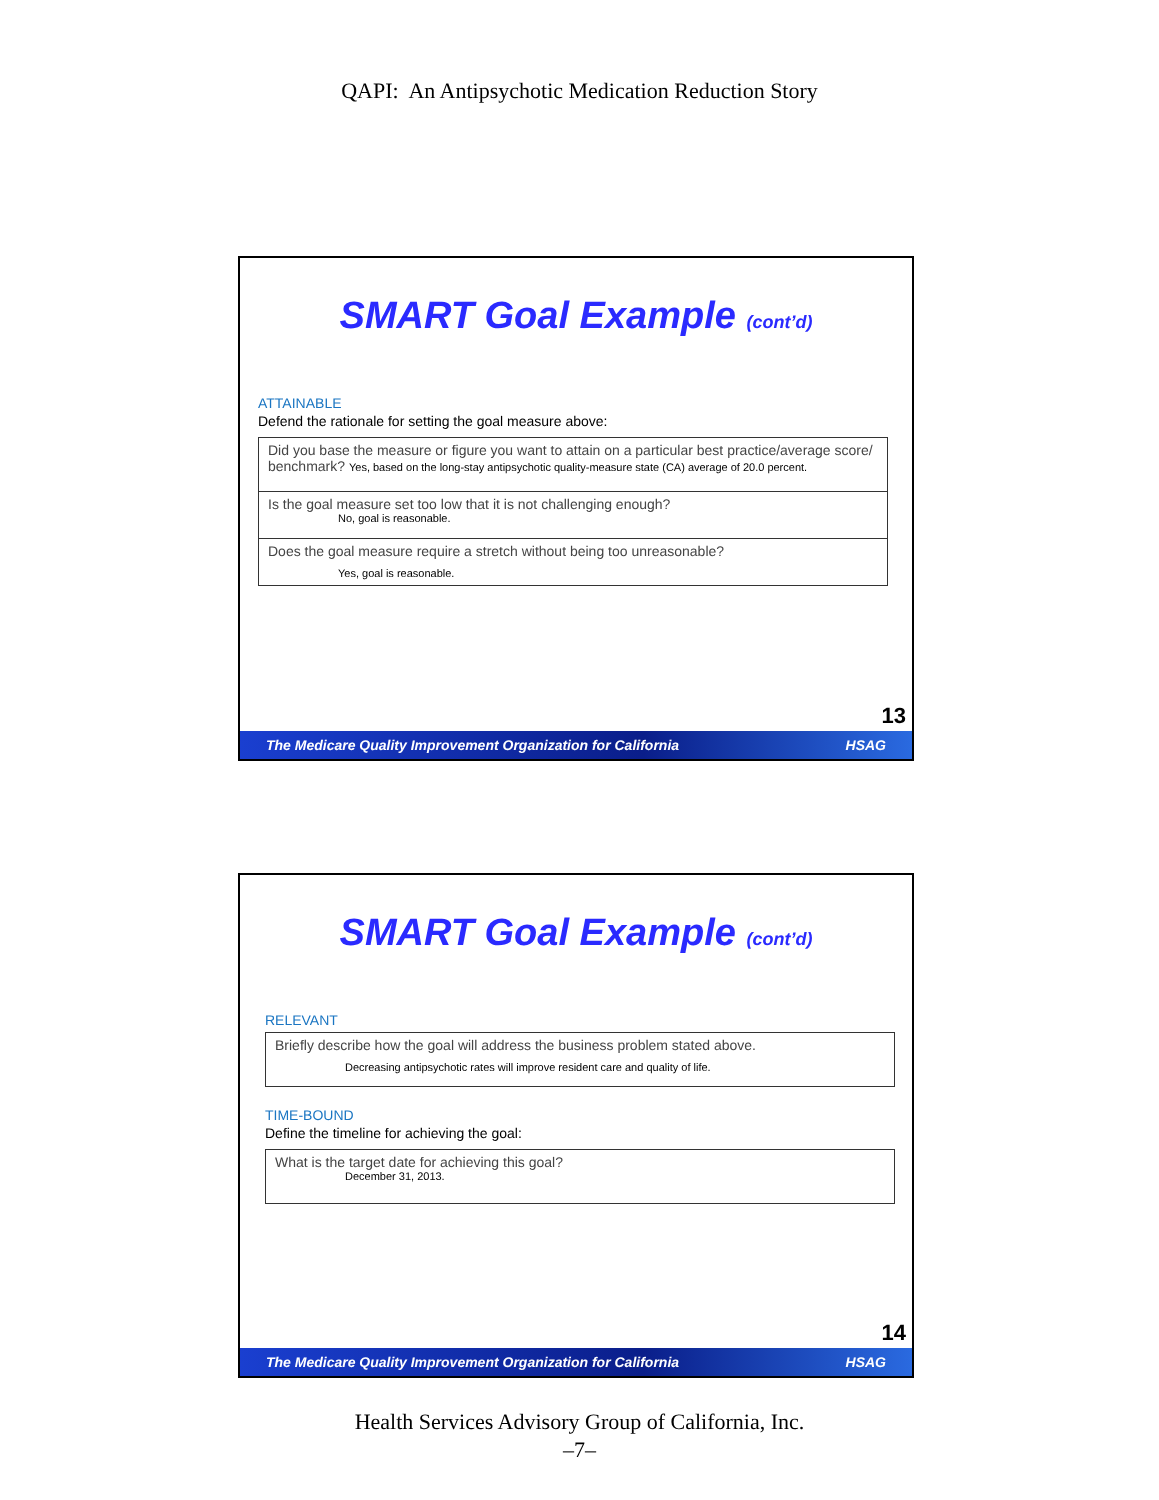QAPI: An Antipsychotic Medication Reduction Story
SMART Goal Example (cont’d)
ATTAINABLE
Defend the rationale for setting the goal measure above:
| Did you base the measure or figure you want to attain on a particular best practice/average score/ benchmark? Yes, based on the long-stay antipsychotic quality-measure state (CA) average of 20.0 percent. |
| Is the goal measure set too low that it is not challenging enough? No, goal is reasonable. |
| Does the goal measure require a stretch without being too unreasonable? Yes, goal is reasonable. |
13
The Medicare Quality Improvement Organization for California HSAG
SMART Goal Example (cont’d)
RELEVANT
| Briefly describe how the goal will address the business problem stated above. Decreasing antipsychotic rates will improve resident care and quality of life. |
TIME-BOUND
Define the timeline for achieving the goal:
| What is the target date for achieving this goal? December 31, 2013. |
14
The Medicare Quality Improvement Organization for California HSAG
Health Services Advisory Group of California, Inc.
–7–